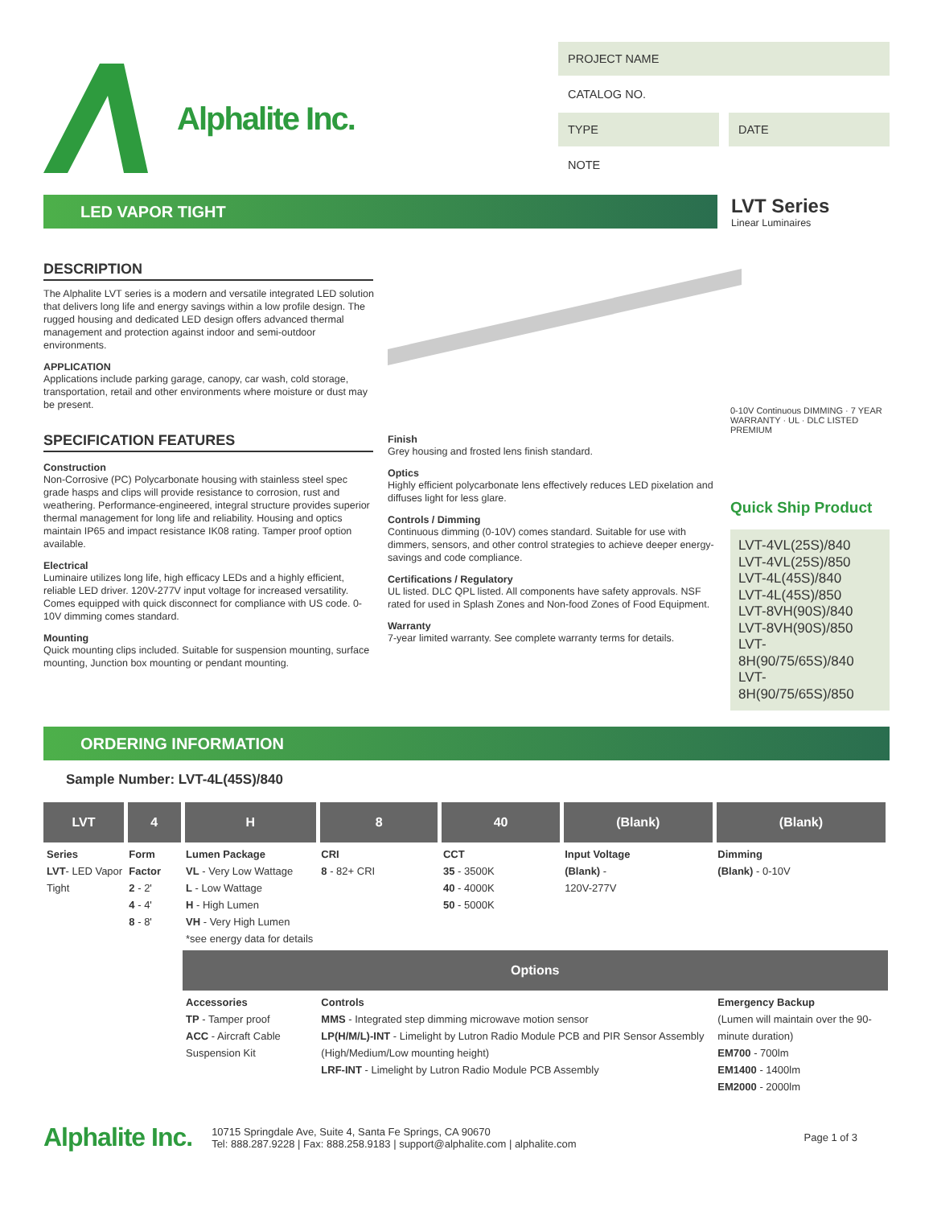Alphalite Inc.
PROJECT NAME
CATALOG NO.
TYPE DATE
NOTE
LED VAPOR TIGHT
LVT Series
Linear Luminaires
DESCRIPTION
The Alphalite LVT series is a modern and versatile integrated LED solution that delivers long life and energy savings within a low profile design. The rugged housing and dedicated LED design offers advanced thermal management and protection against indoor and semi-outdoor environments.
APPLICATION
Applications include parking garage, canopy, car wash, cold storage, transportation, retail and other environments where moisture or dust may be present.
SPECIFICATION FEATURES
Construction
Non-Corrosive (PC) Polycarbonate housing with stainless steel spec grade hasps and clips will provide resistance to corrosion, rust and weathering. Performance-engineered, integral structure provides superior thermal management for long life and reliability. Housing and optics maintain IP65 and impact resistance IK08 rating. Tamper proof option available.
Electrical
Luminaire utilizes long life, high efficacy LEDs and a highly efficient, reliable LED driver. 120V-277V input voltage for increased versatility. Comes equipped with quick disconnect for compliance with US code. 0-10V dimming comes standard.
Mounting
Quick mounting clips included. Suitable for suspension mounting, surface mounting, Junction box mounting or pendant mounting.
Finish
Grey housing and frosted lens finish standard.
Optics
Highly efficient polycarbonate lens effectively reduces LED pixelation and diffuses light for less glare.
Controls / Dimming
Continuous dimming (0-10V) comes standard. Suitable for use with dimmers, sensors, and other control strategies to achieve deeper energy-savings and code compliance.
Certifications / Regulatory
UL listed. DLC QPL listed. All components have safety approvals. NSF rated for used in Splash Zones and Non-food Zones of Food Equipment.
Warranty
7-year limited warranty. See complete warranty terms for details.
0-10V Continuous DIMMING · 7 YEAR WARRANTY · UL · DLC LISTED PREMIUM
Quick Ship Product
LVT-4VL(25S)/840
LVT-4VL(25S)/850
LVT-4L(45S)/840
LVT-4L(45S)/850
LVT-8VH(90S)/840
LVT-8VH(90S)/850
LVT-8H(90/75/65S)/840
LVT-8H(90/75/65S)/850
ORDERING INFORMATION
Sample Number: LVT-4L(45S)/840
| LVT | 4 | H | 8 | 40 | (Blank) | (Blank) |
| --- | --- | --- | --- | --- | --- | --- |
| Series LVT - LED Vapor Tight | Form Factor 2 - 2' 4 - 4' 8 - 8' | Lumen Package VL - Very Low Wattage L - Low Wattage H - High Lumen VH - Very High Lumen *see energy data for details | CRI 8 - 82+ CRI | CCT 35 - 3500K 40 - 4000K 50 - 5000K | Input Voltage (Blank) - 120V-277V | Dimming (Blank) - 0-10V |
| | | Options | | | | |
| | | Accessories TP - Tamper proof ACC - Aircraft Cable Suspension Kit | Controls MMS - Integrated step dimming microwave motion sensor LP(H/M/L)-INT - Limelight by Lutron Radio Module PCB and PIR Sensor Assembly (High/Medium/Low mounting height) LRF-INT - Limelight by Lutron Radio Module PCB Assembly | | | Emergency Backup (Lumen will maintain over the 90-minute duration) EM700 - 700lm EM1400 - 1400lm EM2000 - 2000lm |
Alphalite Inc.
10715 Springdale Ave, Suite 4, Santa Fe Springs, CA 90670
Tel: 888.287.9228 | Fax: 888.258.9183 | support@alphalite.com | alphalite.com
Page 1 of 3